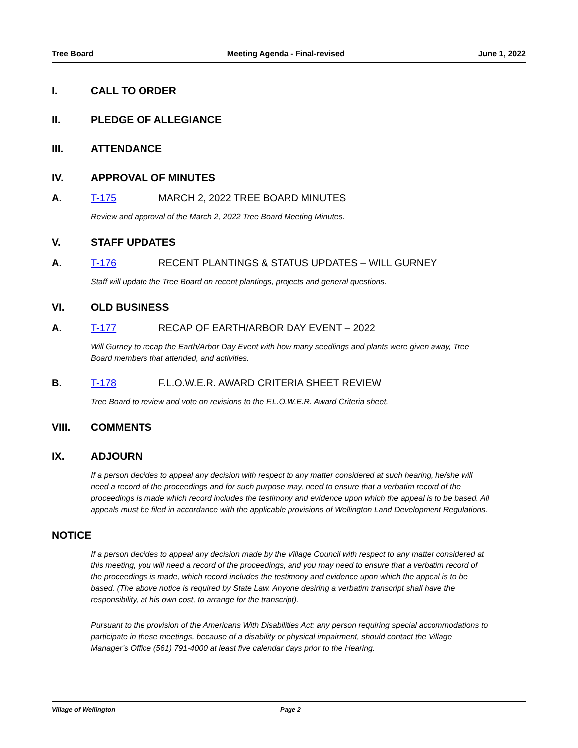Tree Board Meeting Agenda - Final-revised June 1, 2022
I. CALL TO ORDER
II. PLEDGE OF ALLEGIANCE
III. ATTENDANCE
IV. APPROVAL OF MINUTES
A. T-175 MARCH 2, 2022 TREE BOARD MINUTES
Review and approval of the March 2, 2022 Tree Board Meeting Minutes.
V. STAFF UPDATES
A. T-176 RECENT PLANTINGS & STATUS UPDATES – WILL GURNEY
Staff will update the Tree Board on recent plantings, projects and general questions.
VI. OLD BUSINESS
A. T-177 RECAP OF EARTH/ARBOR DAY EVENT – 2022
Will Gurney to recap the Earth/Arbor Day Event with how many seedlings and plants were given away, Tree Board members that attended, and activities.
B. T-178 F.L.O.W.E.R. AWARD CRITERIA SHEET REVIEW
Tree Board to review and vote on revisions to the F.L.O.W.E.R. Award Criteria sheet.
VIII. COMMENTS
IX. ADJOURN
If a person decides to appeal any decision with respect to any matter considered at such hearing, he/she will need a record of the proceedings and for such purpose may, need to ensure that a verbatim record of the proceedings is made which record includes the testimony and evidence upon which the appeal is to be based. All appeals must be filed in accordance with the applicable provisions of Wellington Land Development Regulations.
NOTICE
If a person decides to appeal any decision made by the Village Council with respect to any matter considered at this meeting, you will need a record of the proceedings, and you may need to ensure that a verbatim record of the proceedings is made, which record includes the testimony and evidence upon which the appeal is to be based. (The above notice is required by State Law. Anyone desiring a verbatim transcript shall have the responsibility, at his own cost, to arrange for the transcript).
Pursuant to the provision of the Americans With Disabilities Act: any person requiring special accommodations to participate in these meetings, because of a disability or physical impairment, should contact the Village Manager’s Office (561) 791-4000 at least five calendar days prior to the Hearing.
Village of Wellington Page 2